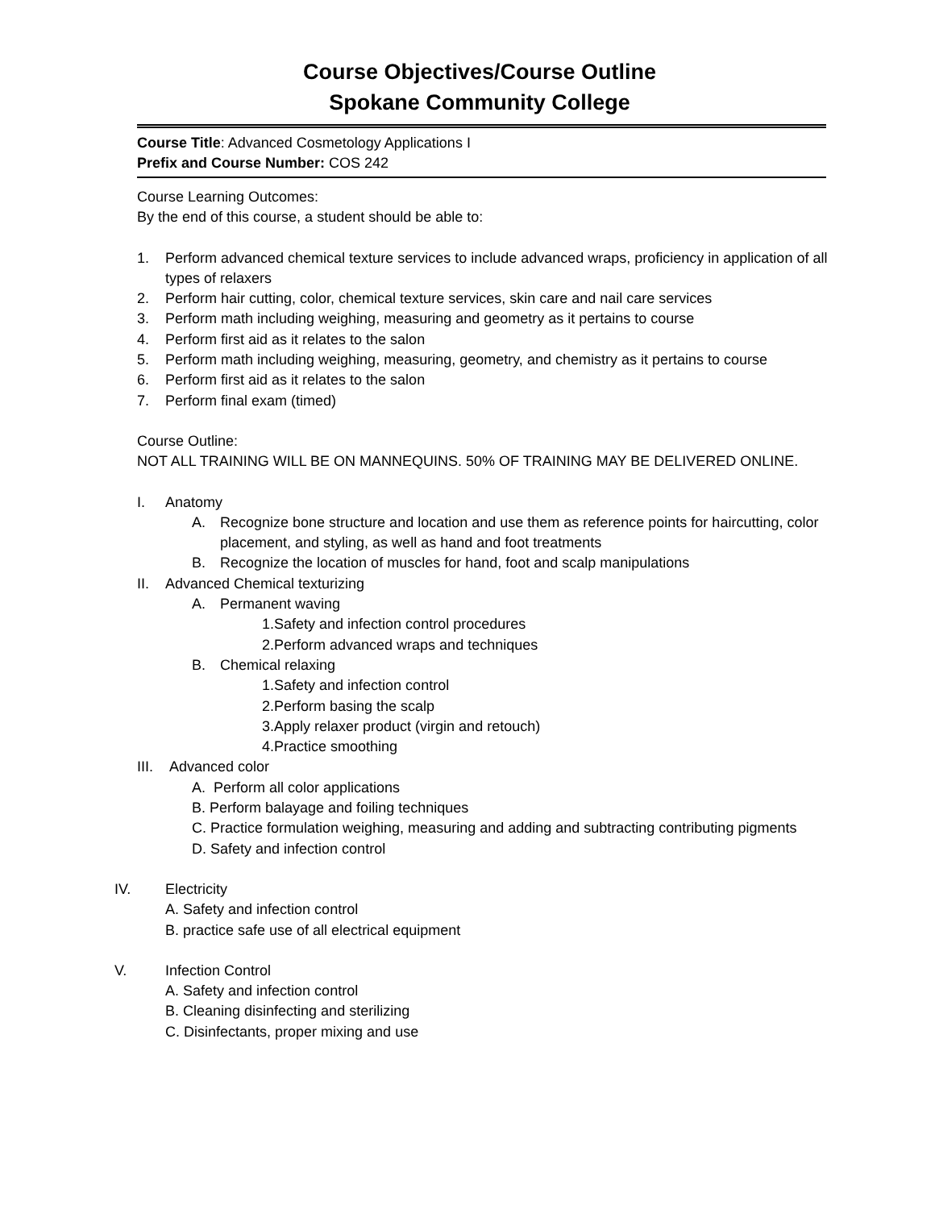Course Objectives/Course Outline
Spokane Community College
Course Title: Advanced Cosmetology Applications I
Prefix and Course Number: COS 242
Course Learning Outcomes:
By the end of this course, a student should be able to:
1. Perform advanced chemical texture services to include advanced wraps, proficiency in application of all types of relaxers
2. Perform hair cutting, color, chemical texture services, skin care and nail care services
3. Perform math including weighing, measuring and geometry as it pertains to course
4. Perform first aid as it relates to the salon
5. Perform math including weighing, measuring, geometry, and chemistry as it pertains to course
6. Perform first aid as it relates to the salon
7. Perform final exam (timed)
Course Outline:
NOT ALL TRAINING WILL BE ON MANNEQUINS. 50% OF TRAINING MAY BE DELIVERED ONLINE.
I. Anatomy
A. Recognize bone structure and location and use them as reference points for haircutting, color placement, and styling, as well as hand and foot treatments
B. Recognize the location of muscles for hand, foot and scalp manipulations
II. Advanced Chemical texturizing
A. Permanent waving
1.Safety and infection control procedures
2.Perform advanced wraps and techniques
B. Chemical relaxing
1.Safety and infection control
2.Perform basing the scalp
3.Apply relaxer product (virgin and retouch)
4.Practice smoothing
III. Advanced color
A. Perform all color applications
B. Perform balayage and foiling techniques
C. Practice formulation weighing, measuring and adding and subtracting contributing pigments
D. Safety and infection control
IV. Electricity
A. Safety and infection control
B. practice safe use of all electrical equipment
V. Infection Control
A. Safety and infection control
B. Cleaning disinfecting and sterilizing
C. Disinfectants, proper mixing and use